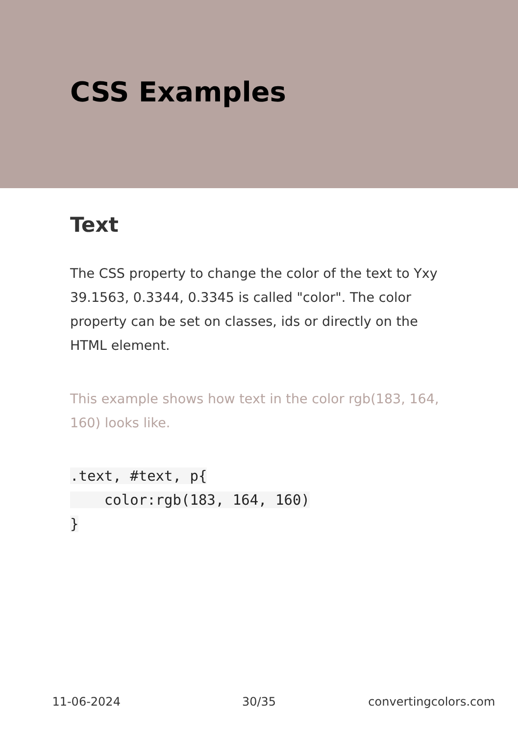CSS Examples
Text
The CSS property to change the color of the text to Yxy 39.1563, 0.3344, 0.3345 is called "color". The color property can be set on classes, ids or directly on the HTML element.
This example shows how text in the color rgb(183, 164, 160) looks like.
.text, #text, p{
    color:rgb(183, 164, 160)
}
11-06-2024 30/35 convertingcolors.com